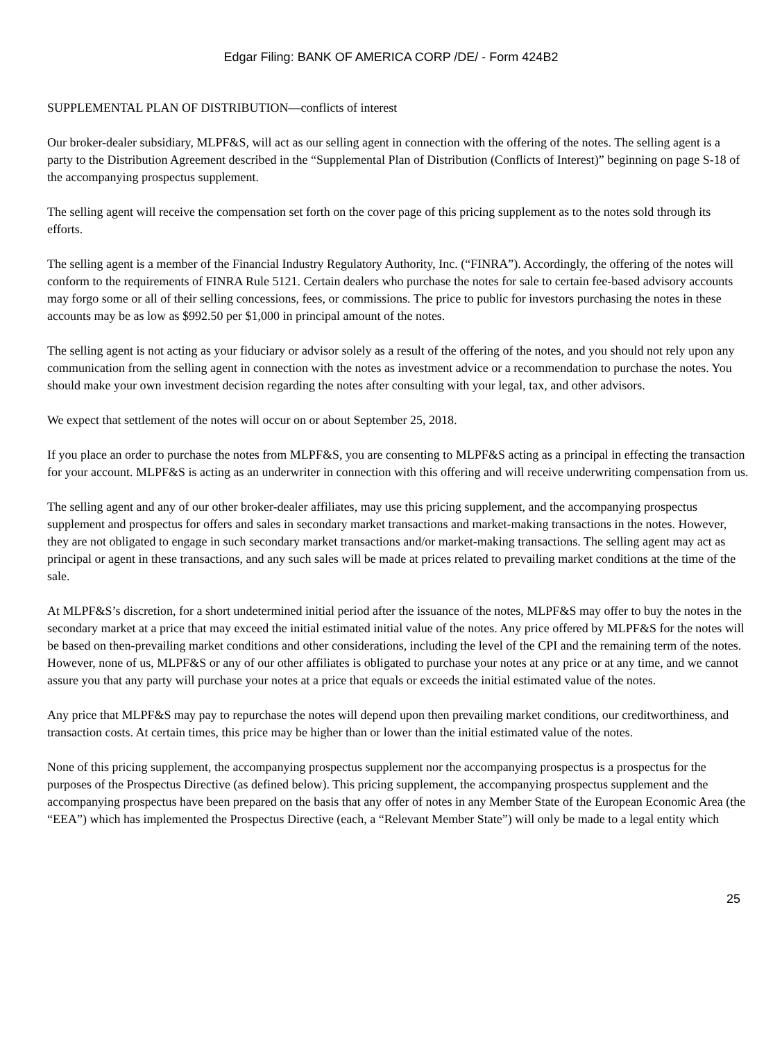Edgar Filing: BANK OF AMERICA CORP /DE/ - Form 424B2
SUPPLEMENTAL PLAN OF DISTRIBUTION—conflicts of interest
Our broker-dealer subsidiary, MLPF&S, will act as our selling agent in connection with the offering of the notes. The selling agent is a party to the Distribution Agreement described in the “Supplemental Plan of Distribution (Conflicts of Interest)” beginning on page S-18 of the accompanying prospectus supplement.
The selling agent will receive the compensation set forth on the cover page of this pricing supplement as to the notes sold through its efforts.
The selling agent is a member of the Financial Industry Regulatory Authority, Inc. (“FINRA”). Accordingly, the offering of the notes will conform to the requirements of FINRA Rule 5121. Certain dealers who purchase the notes for sale to certain fee-based advisory accounts may forgo some or all of their selling concessions, fees, or commissions. The price to public for investors purchasing the notes in these accounts may be as low as $992.50 per $1,000 in principal amount of the notes.
The selling agent is not acting as your fiduciary or advisor solely as a result of the offering of the notes, and you should not rely upon any communication from the selling agent in connection with the notes as investment advice or a recommendation to purchase the notes. You should make your own investment decision regarding the notes after consulting with your legal, tax, and other advisors.
We expect that settlement of the notes will occur on or about September 25, 2018.
If you place an order to purchase the notes from MLPF&S, you are consenting to MLPF&S acting as a principal in effecting the transaction for your account. MLPF&S is acting as an underwriter in connection with this offering and will receive underwriting compensation from us.
The selling agent and any of our other broker-dealer affiliates, may use this pricing supplement, and the accompanying prospectus supplement and prospectus for offers and sales in secondary market transactions and market-making transactions in the notes. However, they are not obligated to engage in such secondary market transactions and/or market-making transactions. The selling agent may act as principal or agent in these transactions, and any such sales will be made at prices related to prevailing market conditions at the time of the sale.
At MLPF&S’s discretion, for a short undetermined initial period after the issuance of the notes, MLPF&S may offer to buy the notes in the secondary market at a price that may exceed the initial estimated initial value of the notes. Any price offered by MLPF&S for the notes will be based on then-prevailing market conditions and other considerations, including the level of the CPI and the remaining term of the notes. However, none of us, MLPF&S or any of our other affiliates is obligated to purchase your notes at any price or at any time, and we cannot assure you that any party will purchase your notes at a price that equals or exceeds the initial estimated value of the notes.
Any price that MLPF&S may pay to repurchase the notes will depend upon then prevailing market conditions, our creditworthiness, and transaction costs. At certain times, this price may be higher than or lower than the initial estimated value of the notes.
None of this pricing supplement, the accompanying prospectus supplement nor the accompanying prospectus is a prospectus for the purposes of the Prospectus Directive (as defined below). This pricing supplement, the accompanying prospectus supplement and the accompanying prospectus have been prepared on the basis that any offer of notes in any Member State of the European Economic Area (the “EEA”) which has implemented the Prospectus Directive (each, a “Relevant Member State”) will only be made to a legal entity which
25